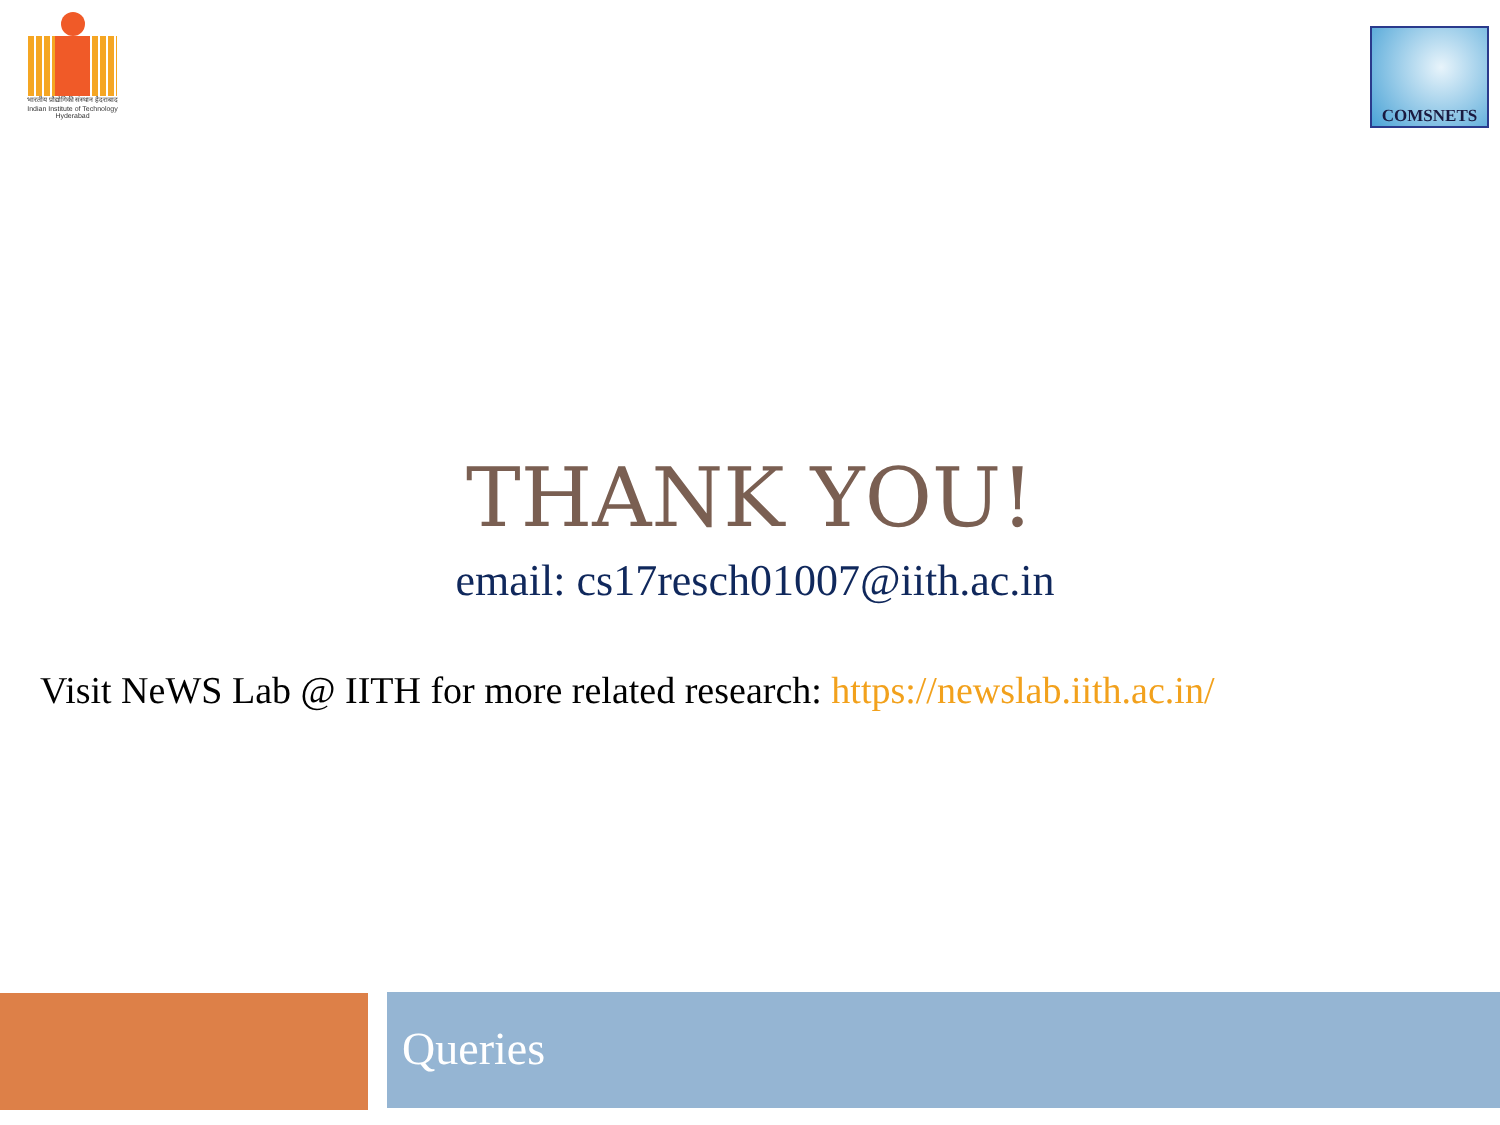भारतीय प्रौद्योगिकी संस्थान हैदराबाद
Indian Institute of Technology Hyderabad
COMSNETS
THANK YOU!
email: cs17resch01007@iith.ac.in
Visit NeWS Lab @ IITH for more related research: https://newslab.iith.ac.in/
Queries